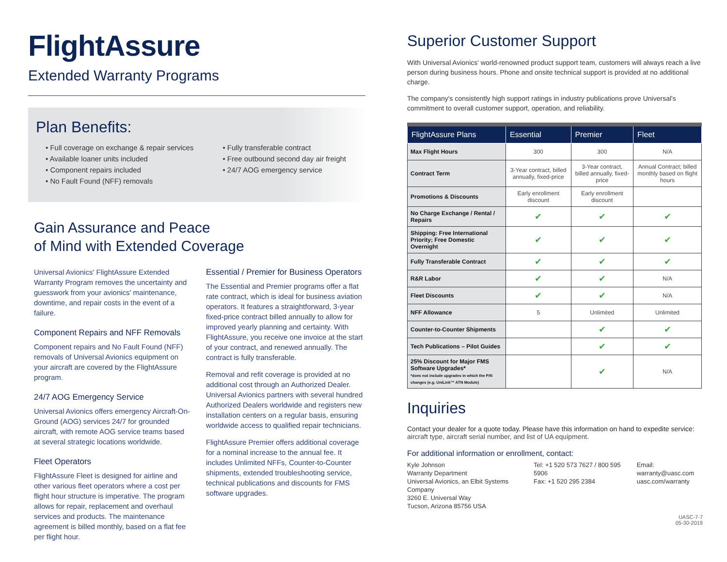FlightAssure
Extended Warranty Programs
Plan Benefits:
• Full coverage on exchange & repair services
• Available loaner units included
• Component repairs included
• No Fault Found (NFF) removals
• Fully transferable contract
• Free outbound second day air freight
• 24/7 AOG emergency service
Gain Assurance and Peace
of Mind with Extended Coverage
Universal Avionics' FlightAssure Extended Warranty Program removes the uncertainty and guesswork from your avionics' maintenance, downtime, and repair costs in the event of a failure.
Component Repairs and NFF Removals
Component repairs and No Fault Found (NFF) removals of Universal Avionics equipment on your aircraft are covered by the FlightAssure program.
24/7 AOG Emergency Service
Universal Avionics offers emergency Aircraft-On-Ground (AOG) services 24/7 for grounded aircraft, with remote AOG service teams based at several strategic locations worldwide.
Fleet Operators
FlightAssure Fleet is designed for airline and other various fleet operators where a cost per flight hour structure is imperative. The program allows for repair, replacement and overhaul services and products. The maintenance agreement is billed monthly, based on a flat fee per flight hour.
Essential / Premier for Business Operators
The Essential and Premier programs offer a flat rate contract, which is ideal for business aviation operators. It features a straightforward, 3-year fixed-price contract billed annually to allow for improved yearly planning and certainty. With FlightAssure, you receive one invoice at the start of your contract, and renewed annually. The contract is fully transferable.
Removal and refit coverage is provided at no additional cost through an Authorized Dealer. Universal Avionics partners with several hundred Authorized Dealers worldwide and registers new installation centers on a regular basis, ensuring worldwide access to qualified repair technicians.
FlightAssure Premier offers additional coverage for a nominal increase to the annual fee. It includes Unlimited NFFs, Counter-to-Counter shipments, extended troubleshooting service, technical publications and discounts for FMS software upgrades.
Superior Customer Support
With Universal Avionics' world-renowned product support team, customers will always reach a live person during business hours. Phone and onsite technical support is provided at no additional charge.
The company's consistently high support ratings in industry publications prove Universal's commitment to overall customer support, operation, and reliability.
| FlightAssure Plans | Essential | Premier | Fleet |
| --- | --- | --- | --- |
| Max Flight Hours | 300 | 300 | N/A |
| Contract Term | 3-Year contract, billed annually, fixed-price | 3-Year contract, billed annually, fixed-price | Annual Contract; billed monthly based on flight hours |
| Promotions & Discounts | Early enrollment discount | Early enrollment discount | |
| No Charge Exchange / Rental / Repairs | ✔ | ✔ | ✔ |
| Shipping: Free International Priority; Free Domestic Overnight | ✔ | ✔ | ✔ |
| Fully Transferable Contract | ✔ | ✔ | ✔ |
| R&R Labor | ✔ | ✔ | N/A |
| Fleet Discounts | ✔ | ✔ | N/A |
| NFF Allowance | 5 | Unlimited | Unlimited |
| Counter-to-Counter Shipments | | ✔ | ✔ |
| Tech Publications – Pilot Guides | | ✔ | ✔ |
| 25% Discount for Major FMS Software Upgrades* *does not include upgrades in which the P/N changes (e.g. UniLink™ ATN Module) | | ✔ | N/A |
Inquiries
Contact your dealer for a quote today. Please have this information on hand to expedite service:
aircraft type, aircraft serial number, and list of UA equipment.
For additional information or enrollment, contact:
Kyle Johnson
Warranty Department
Universal Avionics, an Elbit Systems Company
3260 E. Universal Way
Tucson, Arizona 85756 USA
Tel: +1 520 573 7627 / 800 595 5906
Fax: +1 520 295 2384
Email: warranty@uasc.com
uasc.com/warranty
UASC-7-7
05-30-2019